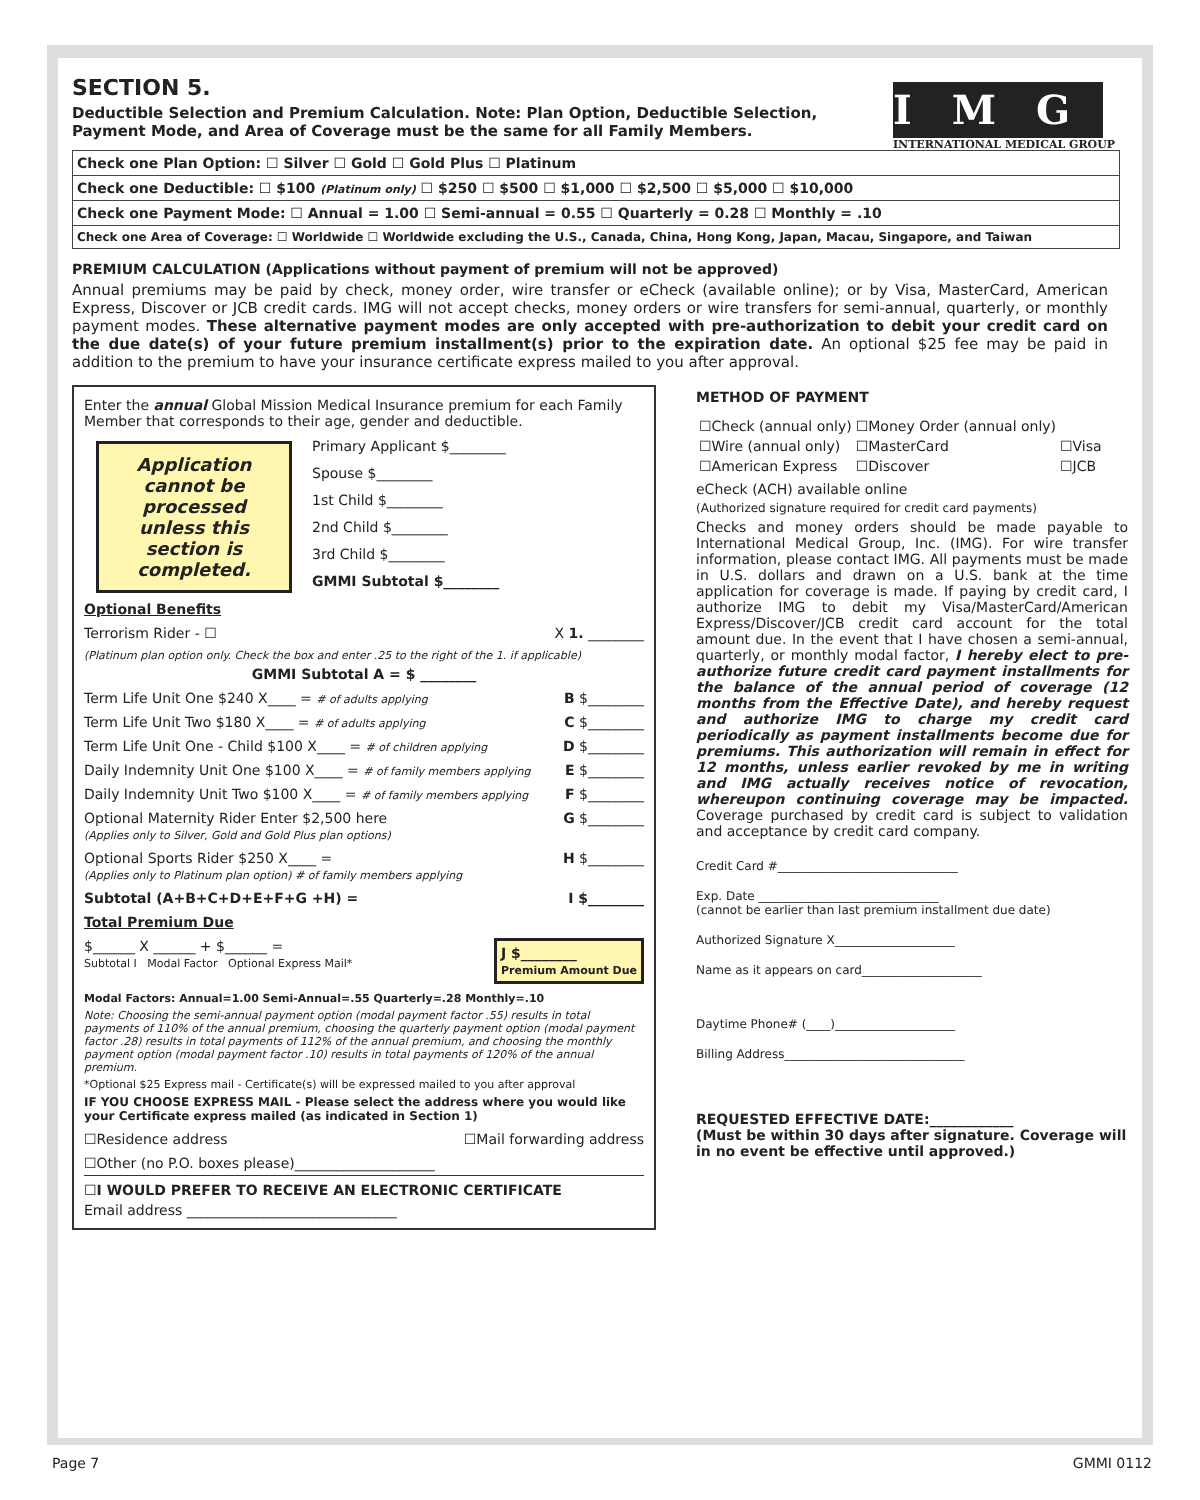SECTION 5.
Deductible Selection and Premium Calculation. Note: Plan Option, Deductible Selection, Payment Mode, and Area of Coverage must be the same for all Family Members.
IMG
INTERNATIONAL MEDICAL GROUP
| Check one Plan Option: ☐ Silver ☐ Gold ☐ Gold Plus ☐ Platinum |
| Check one Deductible: ☐ $100 (Platinum only) ☐ $250 ☐ $500 ☐ $1,000 ☐ $2,500 ☐ $5,000 ☐ $10,000 |
| Check one Payment Mode: ☐ Annual = 1.00 ☐ Semi-annual = 0.55 ☐ Quarterly = 0.28 ☐ Monthly = .10 |
| Check one Area of Coverage: ☐ Worldwide ☐ Worldwide excluding the U.S., Canada, China, Hong Kong, Japan, Macau, Singapore, and Taiwan |
PREMIUM CALCULATION (Applications without payment of premium will not be approved)
Annual premiums may be paid by check, money order, wire transfer or eCheck (available online); or by Visa, MasterCard, American Express, Discover or JCB credit cards. IMG will not accept checks, money orders or wire transfers for semi-annual, quarterly, or monthly payment modes. These alternative payment modes are only accepted with pre-authorization to debit your credit card on the due date(s) of your future premium installment(s) prior to the expiration date. An optional $25 fee may be paid in addition to the premium to have your insurance certificate express mailed to you after approval.
Enter the annual Global Mission Medical Insurance premium for each Family Member that corresponds to their age, gender and deductible.
Application cannot be processed unless this section is completed.
Primary Applicant $________
Spouse $________
1st Child $________
2nd Child $________
3rd Child $________
GMMI Subtotal $________
Optional Benefits
Terrorism Rider - ☐ X 1. ________
(Platinum plan option only. Check the box and enter .25 to the right of the 1. if applicable)
GMMI Subtotal A = $ ________
Term Life Unit One $240 X____ = # of adults applying B $________
Term Life Unit Two $180 X____ = # of adults applying C $________
Term Life Unit One - Child $100 X____ = # of children applying D $________
Daily Indemnity Unit One $100 X____ = # of family members applying E $________
Daily Indemnity Unit Two $100 X____ = # of family members applying F $________
Optional Maternity Rider Enter $2,500 here
(Applies only to Silver, Gold and Gold Plus plan options) G $________
Optional Sports Rider $250 X____ =
(Applies only to Platinum plan option) # of family members applying H $________
Subtotal (A+B+C+D+E+F+G +H) = I $________
Total Premium Due
$______ X ______ + $______ =
Subtotal I Modal Factor Optional Express Mail* J $________
Premium Amount Due
Modal Factors: Annual=1.00 Semi-Annual=.55 Quarterly=.28 Monthly=.10
Note: Choosing the semi-annual payment option (modal payment factor .55) results in total payments of 110% of the annual premium, choosing the quarterly payment option (modal payment factor .28) results in total payments of 112% of the annual premium, and choosing the monthly payment option (modal payment factor .10) results in total payments of 120% of the annual premium.
*Optional $25 Express mail - Certificate(s) will be expressed mailed to you after approval
IF YOU CHOOSE EXPRESS MAIL - Please select the address where you would like your Certificate express mailed (as indicated in Section 1)
☐Residence address ☐Mail forwarding address
☐Other (no P.O. boxes please)____________________
☐I WOULD PREFER TO RECEIVE AN ELECTRONIC CERTIFICATE
Email address ______________________________
METHOD OF PAYMENT
| ☐Check (annual only) | ☐Money Order (annual only) | |
| ☐Wire (annual only) | ☐MasterCard | ☐Visa |
| ☐American Express | ☐Discover | ☐JCB |
eCheck (ACH) available online
(Authorized signature required for credit card payments)
Checks and money orders should be made payable to International Medical Group, Inc. (IMG). For wire transfer information, please contact IMG. All payments must be made in U.S. dollars and drawn on a U.S. bank at the time application for coverage is made. If paying by credit card, I authorize IMG to debit my Visa/MasterCard/American Express/Discover/JCB credit card account for the total amount due. In the event that I have chosen a semi-annual, quarterly, or monthly modal factor, I hereby elect to pre-authorize future credit card payment installments for the balance of the annual period of coverage (12 months from the Effective Date), and hereby request and authorize IMG to charge my credit card periodically as payment installments become due for premiums. This authorization will remain in effect for 12 months, unless earlier revoked by me in writing and IMG actually receives notice of revocation, whereupon continuing coverage may be impacted. Coverage purchased by credit card is subject to validation and acceptance by credit card company.
Credit Card #______________________________
Exp. Date ______________________________
(cannot be earlier than last premium installment due date)
Authorized Signature X____________________
Name as it appears on card____________________
Daytime Phone# (____)____________________
Billing Address______________________________
REQUESTED EFFECTIVE DATE:____________
(Must be within 30 days after signature. Coverage will in no event be effective until approved.)
Page 7 GMMI 0112